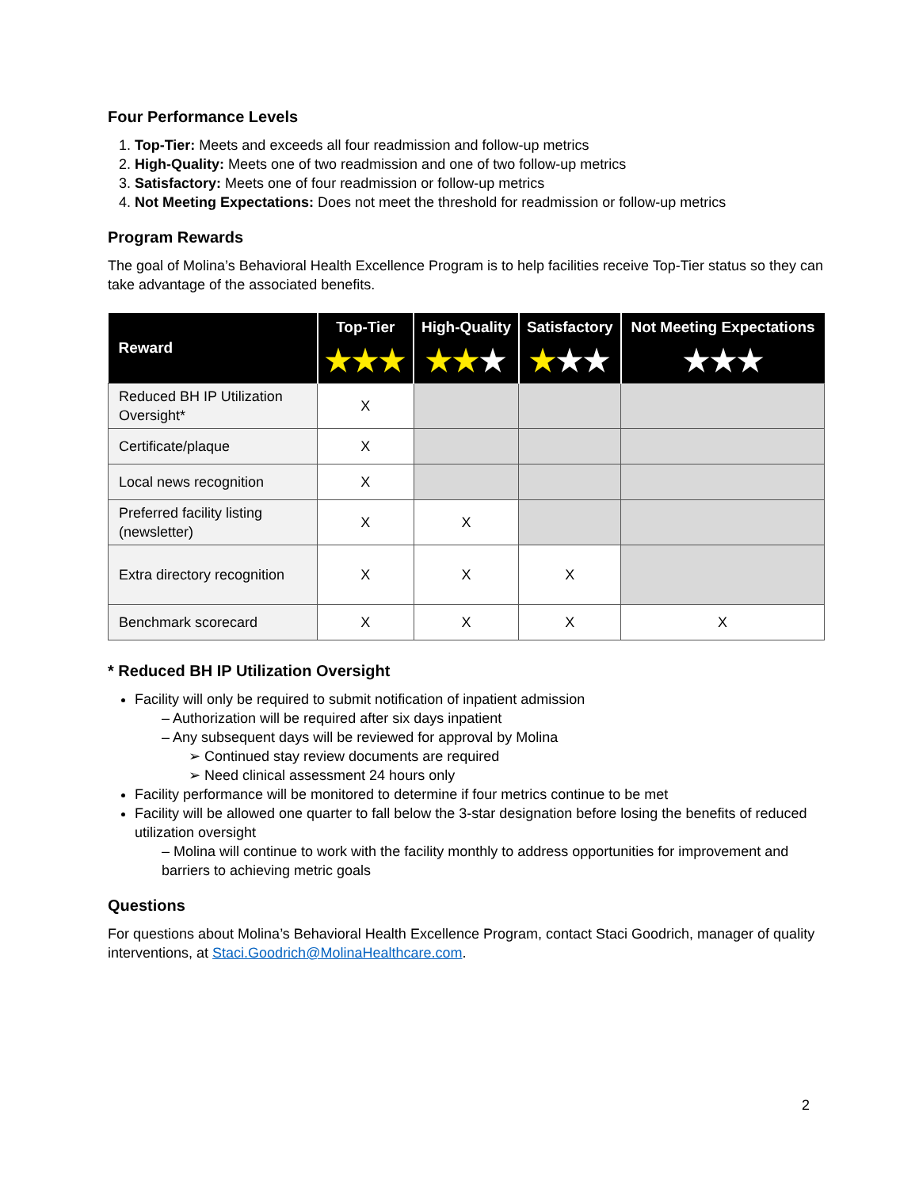Four Performance Levels
1. Top-Tier: Meets and exceeds all four readmission and follow-up metrics
2. High-Quality: Meets one of two readmission and one of two follow-up metrics
3. Satisfactory: Meets one of four readmission or follow-up metrics
4. Not Meeting Expectations: Does not meet the threshold for readmission or follow-up metrics
Program Rewards
The goal of Molina’s Behavioral Health Excellence Program is to help facilities receive Top-Tier status so they can take advantage of the associated benefits.
| Reward | Top-Tier ★★★ | High-Quality ★★ ★ | Satisfactory ★ ★★ | Not Meeting Expectations ★★★ |
| --- | --- | --- | --- | --- |
| Reduced BH IP Utilization Oversight* | X | | | |
| Certificate/plaque | X | | | |
| Local news recognition | X | | | |
| Preferred facility listing (newsletter) | X | X | | |
| Extra directory recognition | X | X | X | |
| Benchmark scorecard | X | X | X | X |
* Reduced BH IP Utilization Oversight
Facility will only be required to submit notification of inpatient admission
– Authorization will be required after six days inpatient
– Any subsequent days will be reviewed for approval by Molina
➢ Continued stay review documents are required
➢ Need clinical assessment 24 hours only
Facility performance will be monitored to determine if four metrics continue to be met
Facility will be allowed one quarter to fall below the 3-star designation before losing the benefits of reduced utilization oversight
– Molina will continue to work with the facility monthly to address opportunities for improvement and barriers to achieving metric goals
Questions
For questions about Molina’s Behavioral Health Excellence Program, contact Staci Goodrich, manager of quality interventions, at Staci.Goodrich@MolinaHealthcare.com.
2